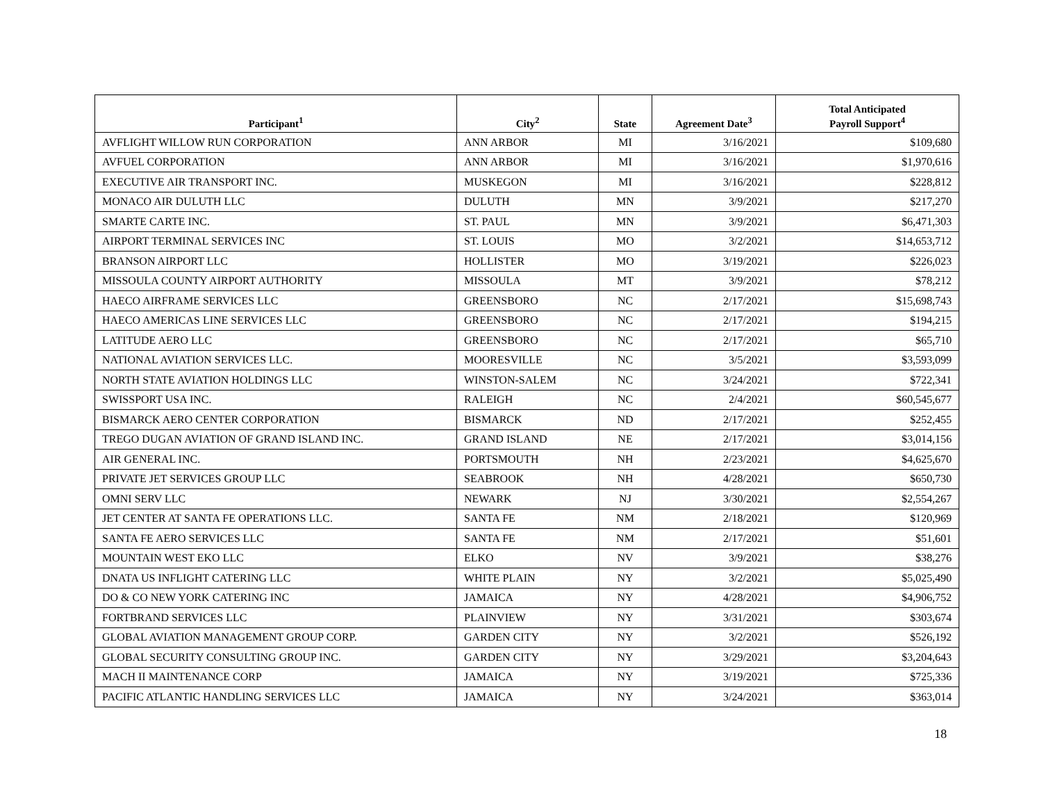| Participant<sup>1</sup> | City<sup>2</sup> | State | Agreement Date<sup>3</sup> | Total Anticipated Payroll Support<sup>4</sup> |
| --- | --- | --- | --- | --- |
| AVFLIGHT WILLOW RUN CORPORATION | ANN ARBOR | MI | 3/16/2021 | $109,680 |
| AVFUEL CORPORATION | ANN ARBOR | MI | 3/16/2021 | $1,970,616 |
| EXECUTIVE AIR TRANSPORT INC. | MUSKEGON | MI | 3/16/2021 | $228,812 |
| MONACO AIR DULUTH LLC | DULUTH | MN | 3/9/2021 | $217,270 |
| SMARTE CARTE INC. | ST. PAUL | MN | 3/9/2021 | $6,471,303 |
| AIRPORT TERMINAL SERVICES INC | ST. LOUIS | MO | 3/2/2021 | $14,653,712 |
| BRANSON AIRPORT LLC | HOLLISTER | MO | 3/19/2021 | $226,023 |
| MISSOULA COUNTY AIRPORT AUTHORITY | MISSOULA | MT | 3/9/2021 | $78,212 |
| HAECO AIRFRAME SERVICES LLC | GREENSBORO | NC | 2/17/2021 | $15,698,743 |
| HAECO AMERICAS LINE SERVICES LLC | GREENSBORO | NC | 2/17/2021 | $194,215 |
| LATITUDE AERO LLC | GREENSBORO | NC | 2/17/2021 | $65,710 |
| NATIONAL AVIATION SERVICES LLC. | MOORESVILLE | NC | 3/5/2021 | $3,593,099 |
| NORTH STATE AVIATION HOLDINGS LLC | WINSTON-SALEM | NC | 3/24/2021 | $722,341 |
| SWISSPORT USA INC. | RALEIGH | NC | 2/4/2021 | $60,545,677 |
| BISMARCK AERO CENTER CORPORATION | BISMARCK | ND | 2/17/2021 | $252,455 |
| TREGO DUGAN AVIATION OF GRAND ISLAND INC. | GRAND ISLAND | NE | 2/17/2021 | $3,014,156 |
| AIR GENERAL INC. | PORTSMOUTH | NH | 2/23/2021 | $4,625,670 |
| PRIVATE JET SERVICES GROUP LLC | SEABROOK | NH | 4/28/2021 | $650,730 |
| OMNI SERV LLC | NEWARK | NJ | 3/30/2021 | $2,554,267 |
| JET CENTER AT SANTA FE OPERATIONS LLC. | SANTA FE | NM | 2/18/2021 | $120,969 |
| SANTA FE AERO SERVICES LLC | SANTA FE | NM | 2/17/2021 | $51,601 |
| MOUNTAIN WEST EKO LLC | ELKO | NV | 3/9/2021 | $38,276 |
| DNATA US INFLIGHT CATERING LLC | WHITE PLAIN | NY | 3/2/2021 | $5,025,490 |
| DO & CO NEW YORK CATERING INC | JAMAICA | NY | 4/28/2021 | $4,906,752 |
| FORTBRAND SERVICES LLC | PLAINVIEW | NY | 3/31/2021 | $303,674 |
| GLOBAL AVIATION MANAGEMENT GROUP CORP. | GARDEN CITY | NY | 3/2/2021 | $526,192 |
| GLOBAL SECURITY CONSULTING GROUP INC. | GARDEN CITY | NY | 3/29/2021 | $3,204,643 |
| MACH II MAINTENANCE CORP | JAMAICA | NY | 3/19/2021 | $725,336 |
| PACIFIC ATLANTIC HANDLING SERVICES LLC | JAMAICA | NY | 3/24/2021 | $363,014 |
18